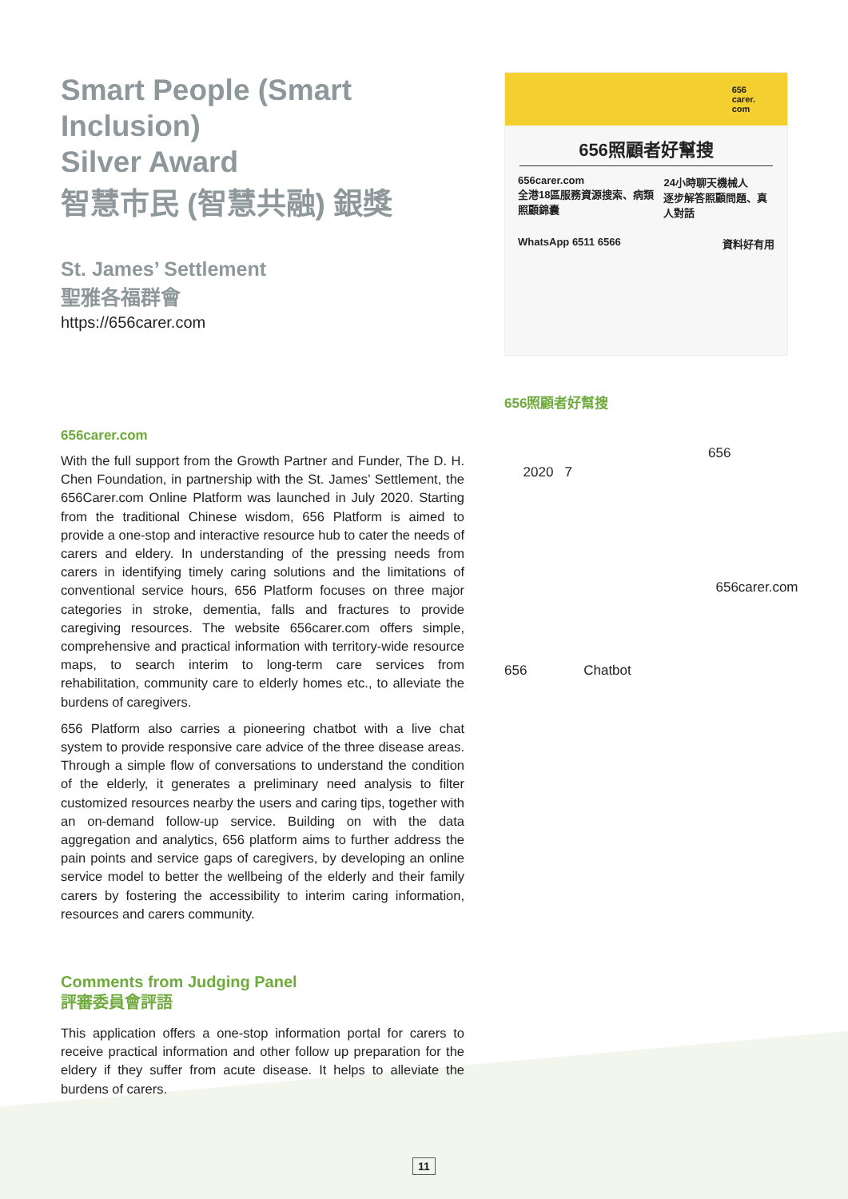Smart People (Smart Inclusion)
Silver Award
智慧市民 (智慧共融) 銀獎
St. James’ Settlement
聖雅各福群會
https://656carer.com
656carer.com
With the full support from the Growth Partner and Funder, The D. H. Chen Foundation, in partnership with the St. James’ Settlement, the 656Carer.com Online Platform was launched in July 2020. Starting from the traditional Chinese wisdom, 656 Platform is aimed to provide a one-stop and interactive resource hub to cater the needs of carers and eldery. In understanding of the pressing needs from carers in identifying timely caring solutions and the limitations of conventional service hours, 656 Platform focuses on three major categories in stroke, dementia, falls and fractures to provide caregiving resources. The website 656carer.com offers simple, comprehensive and practical information with territory-wide resource maps, to search interim to long-term care services from rehabilitation, community care to elderly homes etc., to alleviate the burdens of caregivers.
656 Platform also carries a pioneering chatbot with a live chat system to provide responsive care advice of the three disease areas. Through a simple flow of conversations to understand the condition of the elderly, it generates a preliminary need analysis to filter customized resources nearby the users and caring tips, together with an on-demand follow-up service. Building on with the data aggregation and analytics, 656 platform aims to further address the pain points and service gaps of caregivers, by developing an online service model to better the wellbeing of the elderly and their family carers by fostering the accessibility to interim caring information, resources and carers community.
Comments from Judging Panel
評審委員會評語
This application offers a one-stop information portal for carers to receive practical information and other follow up preparation for the eldery if they suffer from acute disease. It helps to alleviate the burdens of carers.
656
carer.
com
656照顧者好幫搜
656carer.com
全港18區服務資源搜索、病類照顧錦囊 24小時聊天機械人
逐步解答照顧問題、真人對話
WhatsApp 6511 6566 資料好有用
656照顧者好幫搜
656
2020 7
656carer.com
656 Chatbot
11